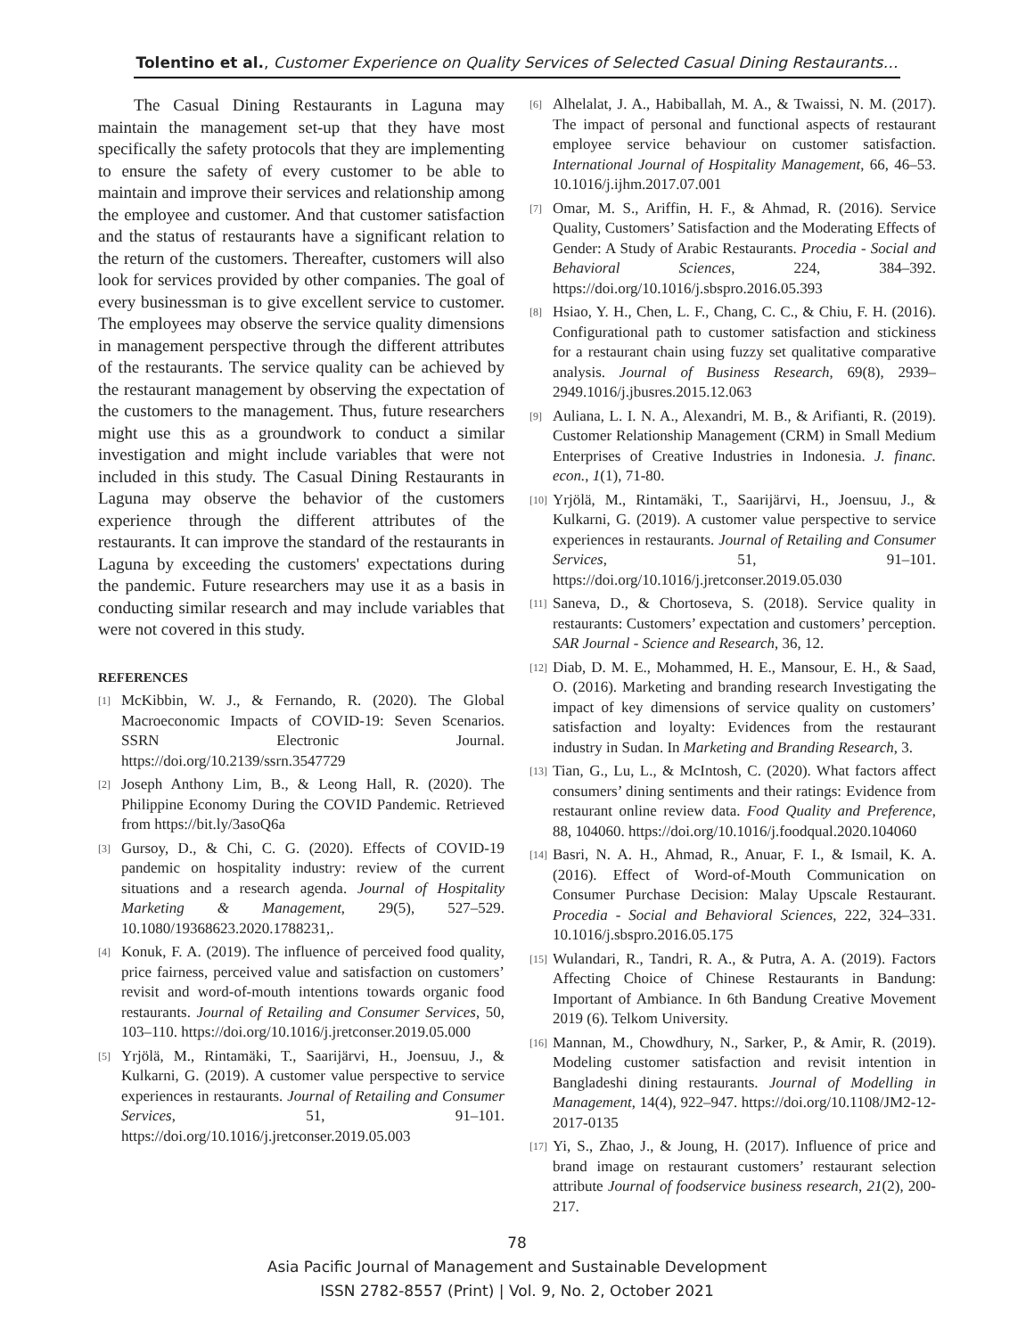Tolentino et al., Customer Experience on Quality Services of Selected Casual Dining Restaurants…
The Casual Dining Restaurants in Laguna may maintain the management set-up that they have most specifically the safety protocols that they are implementing to ensure the safety of every customer to be able to maintain and improve their services and relationship among the employee and customer. And that customer satisfaction and the status of restaurants have a significant relation to the return of the customers. Thereafter, customers will also look for services provided by other companies. The goal of every businessman is to give excellent service to customer. The employees may observe the service quality dimensions in management perspective through the different attributes of the restaurants. The service quality can be achieved by the restaurant management by observing the expectation of the customers to the management. Thus, future researchers might use this as a groundwork to conduct a similar investigation and might include variables that were not included in this study. The Casual Dining Restaurants in Laguna may observe the behavior of the customers experience through the different attributes of the restaurants. It can improve the standard of the restaurants in Laguna by exceeding the customers' expectations during the pandemic. Future researchers may use it as a basis in conducting similar research and may include variables that were not covered in this study.
REFERENCES
[1] McKibbin, W. J., & Fernando, R. (2020). The Global Macroeconomic Impacts of COVID-19: Seven Scenarios. SSRN Electronic Journal. https://doi.org/10.2139/ssrn.3547729
[2] Joseph Anthony Lim, B., & Leong Hall, R. (2020). The Philippine Economy During the COVID Pandemic. Retrieved from https://bit.ly/3asoQ6a
[3] Gursoy, D., & Chi, C. G. (2020). Effects of COVID-19 pandemic on hospitality industry: review of the current situations and a research agenda. Journal of Hospitality Marketing & Management, 29(5), 527–529. 10.1080/19368623.2020.1788231,.
[4] Konuk, F. A. (2019). The influence of perceived food quality, price fairness, perceived value and satisfaction on customers’ revisit and word-of-mouth intentions towards organic food restaurants. Journal of Retailing and Consumer Services, 50, 103–110. https://doi.org/10.1016/j.jretconser.2019.05.000
[5] Yrjölä, M., Rintamäki, T., Saarijärvi, H., Joensuu, J., & Kulkarni, G. (2019). A customer value perspective to service experiences in restaurants. Journal of Retailing and Consumer Services, 51, 91–101. https://doi.org/10.1016/j.jretconser.2019.05.003
[6] Alhelalat, J. A., Habiballah, M. A., & Twaissi, N. M. (2017). The impact of personal and functional aspects of restaurant employee service behaviour on customer satisfaction. International Journal of Hospitality Management, 66, 46–53. 10.1016/j.ijhm.2017.07.001
[7] Omar, M. S., Ariffin, H. F., & Ahmad, R. (2016). Service Quality, Customers’ Satisfaction and the Moderating Effects of Gender: A Study of Arabic Restaurants. Procedia - Social and Behavioral Sciences, 224, 384–392. https://doi.org/10.1016/j.sbspro.2016.05.393
[8] Hsiao, Y. H., Chen, L. F., Chang, C. C., & Chiu, F. H. (2016). Configurational path to customer satisfaction and stickiness for a restaurant chain using fuzzy set qualitative comparative analysis. Journal of Business Research, 69(8), 2939–2949.1016/j.jbusres.2015.12.063
[9] Auliana, L. I. N. A., Alexandri, M. B., & Arifianti, R. (2019). Customer Relationship Management (CRM) in Small Medium Enterprises of Creative Industries in Indonesia. J. financ. econ., 1(1), 71-80.
[10] Yrjölä, M., Rintamäki, T., Saarijärvi, H., Joensuu, J., & Kulkarni, G. (2019). A customer value perspective to service experiences in restaurants. Journal of Retailing and Consumer Services, 51, 91–101. https://doi.org/10.1016/j.jretconser.2019.05.030
[11] Saneva, D., & Chortoseva, S. (2018). Service quality in restaurants: Customers’ expectation and customers’ perception. SAR Journal - Science and Research, 36, 12.
[12] Diab, D. M. E., Mohammed, H. E., Mansour, E. H., & Saad, O. (2016). Marketing and branding research Investigating the impact of key dimensions of service quality on customers’ satisfaction and loyalty: Evidences from the restaurant industry in Sudan. In Marketing and Branding Research, 3.
[13] Tian, G., Lu, L., & McIntosh, C. (2020). What factors affect consumers’ dining sentiments and their ratings: Evidence from restaurant online review data. Food Quality and Preference, 88, 104060. https://doi.org/10.1016/j.foodqual.2020.104060
[14] Basri, N. A. H., Ahmad, R., Anuar, F. I., & Ismail, K. A. (2016). Effect of Word-of-Mouth Communication on Consumer Purchase Decision: Malay Upscale Restaurant. Procedia - Social and Behavioral Sciences, 222, 324–331. 10.1016/j.sbspro.2016.05.175
[15] Wulandari, R., Tandri, R. A., & Putra, A. A. (2019). Factors Affecting Choice of Chinese Restaurants in Bandung: Important of Ambiance. In 6th Bandung Creative Movement 2019 (6). Telkom University.
[16] Mannan, M., Chowdhury, N., Sarker, P., & Amir, R. (2019). Modeling customer satisfaction and revisit intention in Bangladeshi dining restaurants. Journal of Modelling in Management, 14(4), 922–947. https://doi.org/10.1108/JM2-12-2017-0135
[17] Yi, S., Zhao, J., & Joung, H. (2017). Influence of price and brand image on restaurant customers’ restaurant selection attribute Journal of foodservice business research, 21(2), 200-217.
78
Asia Pacific Journal of Management and Sustainable Development
ISSN 2782-8557 (Print) | Vol. 9, No. 2, October 2021